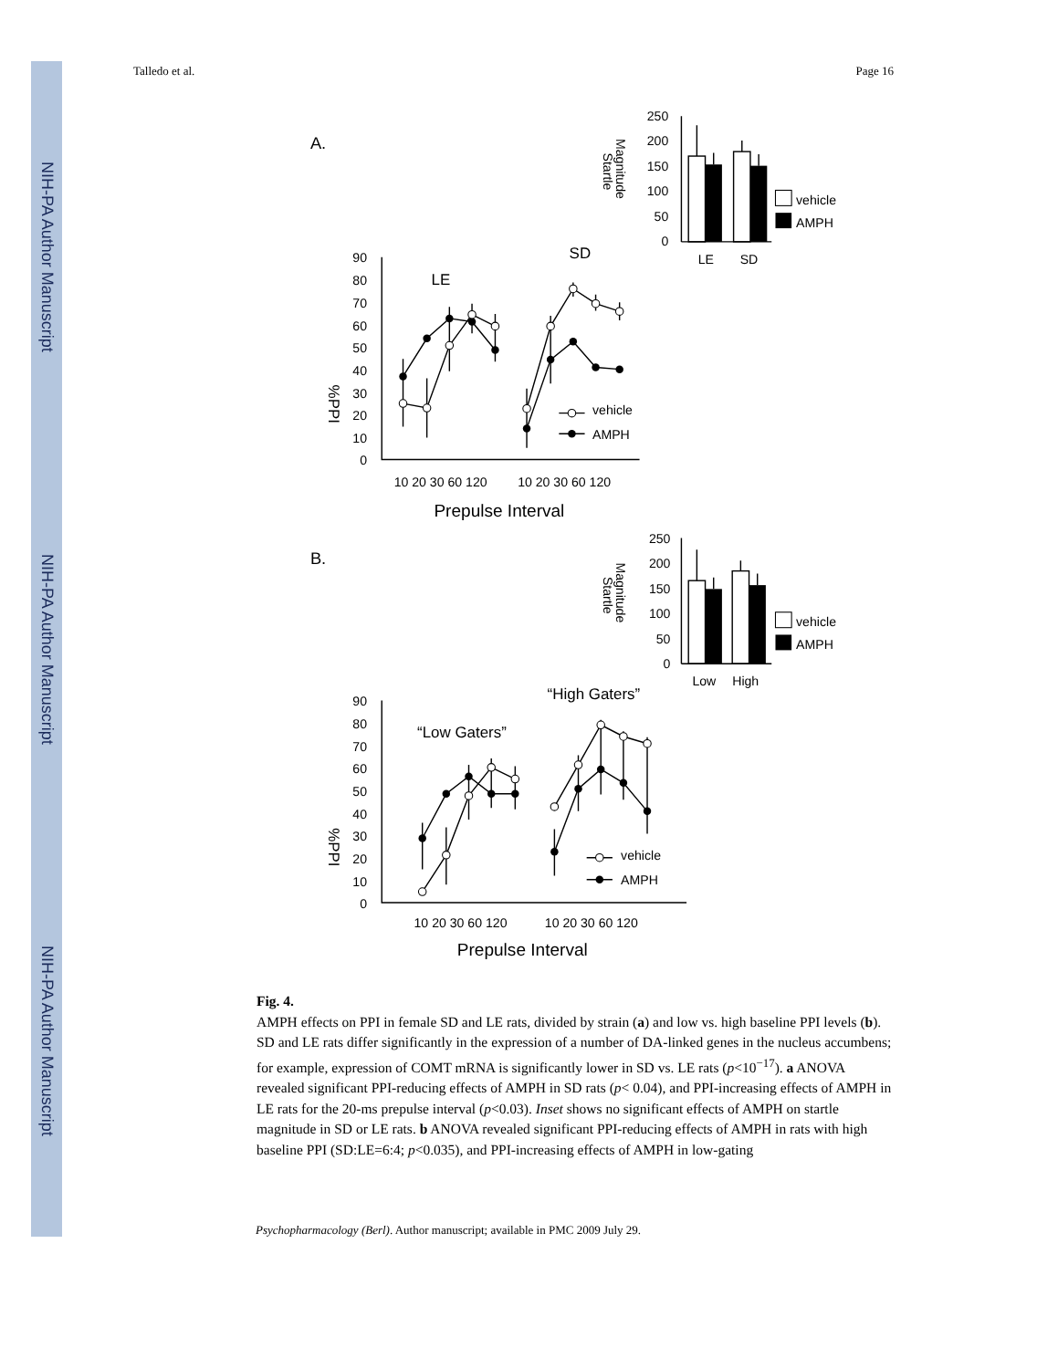NIH-PA Author Manuscript
NIH-PA Author Manuscript
NIH-PA Author Manuscript
Talledo et al. Page 16
A.
LE
SD
90
80
70
60
50
40
30
20
10
0
%PPI
10 20 30 60 120
10 20 30 60 120
Prepulse Interval
vehicle
AMPH
250
200
150
100
50
0
Startle
Magnitude
LE
SD
vehicle
AMPH
B.
“Low Gaters”
“High Gaters”
90
80
70
60
50
40
30
20
10
0
%PPI
10 20 30 60 120
10 20 30 60 120
Prepulse Interval
vehicle
AMPH
250
200
150
100
50
0
Startle
Magnitude
Low
High
vehicle
AMPH
Fig. 4.
AMPH effects on PPI in female SD and LE rats, divided by strain (a) and low vs. high baseline PPI levels (b). SD and LE rats differ significantly in the expression of a number of DA-linked genes in the nucleus accumbens; for example, expression of COMT mRNA is significantly lower in SD vs. LE rats (p<10<sup>−17</sup>). a ANOVA revealed significant PPI-reducing effects of AMPH in SD rats (p< 0.04), and PPI-increasing effects of AMPH in LE rats for the 20-ms prepulse interval (p<0.03). Inset shows no significant effects of AMPH on startle magnitude in SD or LE rats. b ANOVA revealed significant PPI-reducing effects of AMPH in rats with high baseline PPI (SD:LE=6:4; p<0.035), and PPI-increasing effects of AMPH in low-gating
Psychopharmacology (Berl). Author manuscript; available in PMC 2009 July 29.